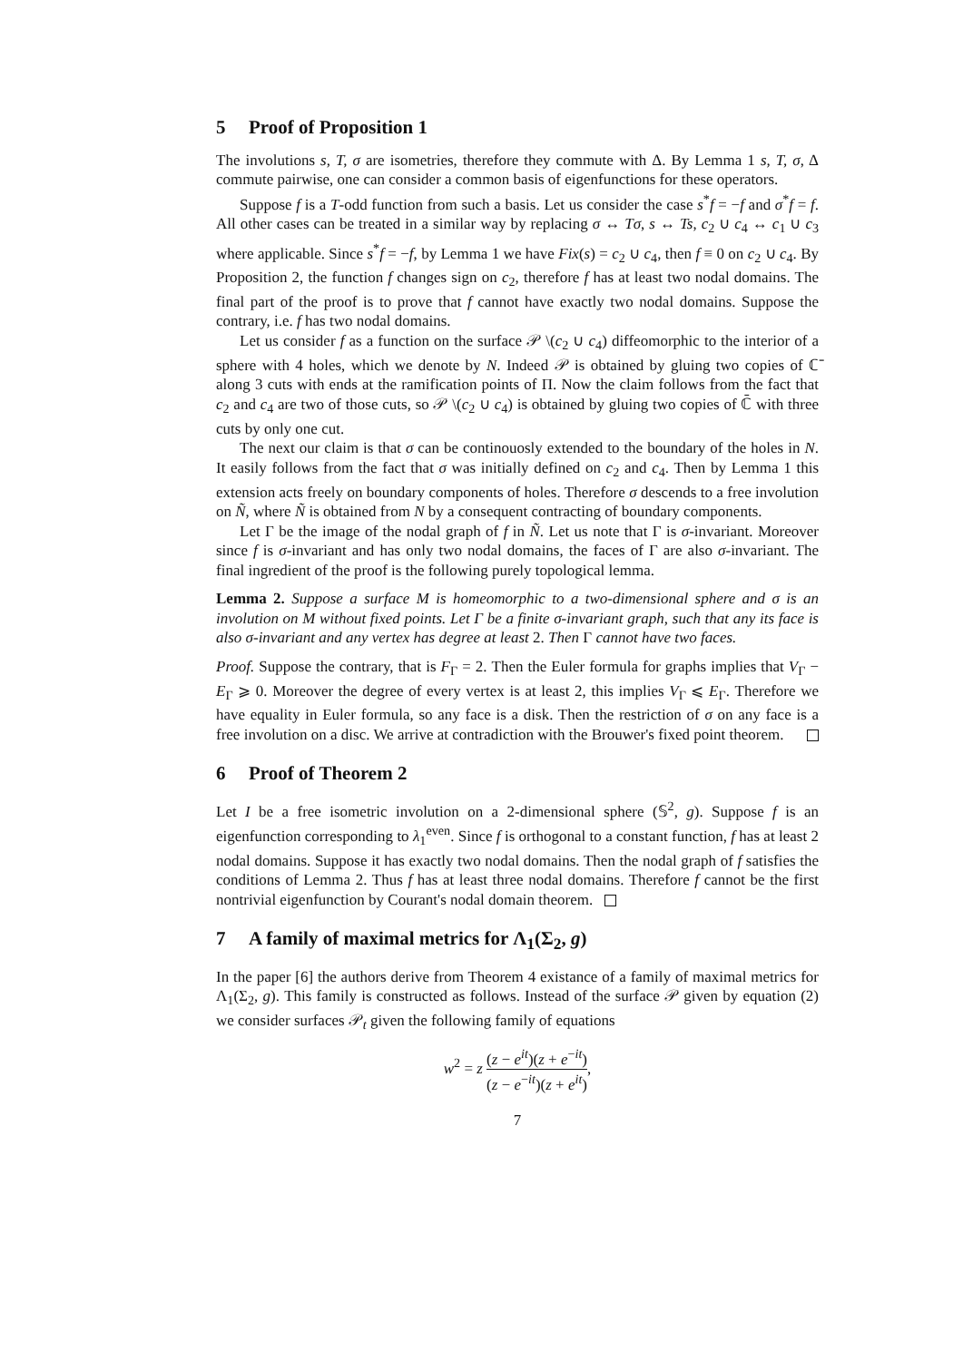5 Proof of Proposition 1
The involutions s, T, σ are isometries, therefore they commute with Δ. By Lemma 1 s, T, σ, Δ commute pairwise, one can consider a common basis of eigenfunctions for these operators.
Suppose f is a T-odd function from such a basis. Let us consider the case s<sup>*</sup>f = −f and σ<sup>*</sup>f = f. All other cases can be treated in a similar way by replacing σ ↔ Tσ, s ↔ Ts, c<sub>2</sub> ∪ c<sub>4</sub> ↔ c<sub>1</sub> ∪ c<sub>3</sub> where applicable. Since s<sup>*</sup>f = −f, by Lemma 1 we have Fix(s) = c<sub>2</sub> ∪ c<sub>4</sub>, then f ≡ 0 on c<sub>2</sub> ∪ c<sub>4</sub>. By Proposition 2, the function f changes sign on c<sub>2</sub>, therefore f has at least two nodal domains. The final part of the proof is to prove that f cannot have exactly two nodal domains. Suppose the contrary, i.e. f has two nodal domains.
Let us consider f as a function on the surface 𝒫 \(c<sub>2</sub> ∪ c<sub>4</sub>) diffeomorphic to the interior of a sphere with 4 holes, which we denote by N. Indeed 𝒫 is obtained by gluing two copies of ℂ̄ along 3 cuts with ends at the ramification points of Π. Now the claim follows from the fact that c<sub>2</sub> and c<sub>4</sub> are two of those cuts, so 𝒫 \(c<sub>2</sub> ∪ c<sub>4</sub>) is obtained by gluing two copies of ℂ̄ with three cuts by only one cut.
The next our claim is that σ can be continouosly extended to the boundary of the holes in N. It easily follows from the fact that σ was initially defined on c<sub>2</sub> and c<sub>4</sub>. Then by Lemma 1 this extension acts freely on boundary components of holes. Therefore σ descends to a free involution on Ñ, where Ñ is obtained from N by a consequent contracting of boundary components.
Let Γ be the image of the nodal graph of f in Ñ. Let us note that Γ is σ-invariant. Moreover since f is σ-invariant and has only two nodal domains, the faces of Γ are also σ-invariant. The final ingredient of the proof is the following purely topological lemma.
Lemma 2. Suppose a surface M is homeomorphic to a two-dimensional sphere and σ is an involution on M without fixed points. Let Γ be a finite σ-invariant graph, such that any its face is also σ-invariant and any vertex has degree at least 2. Then Γ cannot have two faces.
Proof. Suppose the contrary, that is F<sub>Γ</sub> = 2. Then the Euler formula for graphs implies that V<sub>Γ</sub> − E<sub>Γ</sub> ⩾ 0. Moreover the degree of every vertex is at least 2, this implies V<sub>Γ</sub> ⩽ E<sub>Γ</sub>. Therefore we have equality in Euler formula, so any face is a disk. Then the restriction of σ on any face is a free involution on a disc. We arrive at contradiction with the Brouwer's fixed point theorem.
6 Proof of Theorem 2
Let I be a free isometric involution on a 2-dimensional sphere (𝕊<sup>2</sup>, g). Suppose f is an eigenfunction corresponding to λ<sub>1</sub><sup>even</sup>. Since f is orthogonal to a constant function, f has at least 2 nodal domains. Suppose it has exactly two nodal domains. Then the nodal graph of f satisfies the conditions of Lemma 2. Thus f has at least three nodal domains. Therefore f cannot be the first nontrivial eigenfunction by Courant's nodal domain theorem.
7 A family of maximal metrics for Λ<sub>1</sub>(Σ<sub>2</sub>, g)
In the paper [6] the authors derive from Theorem 4 existance of a family of maximal metrics for Λ<sub>1</sub>(Σ<sub>2</sub>, g). This family is constructed as follows. Instead of the surface 𝒫 given by equation (2) we consider surfaces 𝒫<sub>t</sub> given the following family of equations
w<sup>2</sup> = z (z − e<sup>it</sup>)(z + e<sup>−it</sup>) (z − e<sup>−it</sup>)(z + e<sup>it</sup>),
7